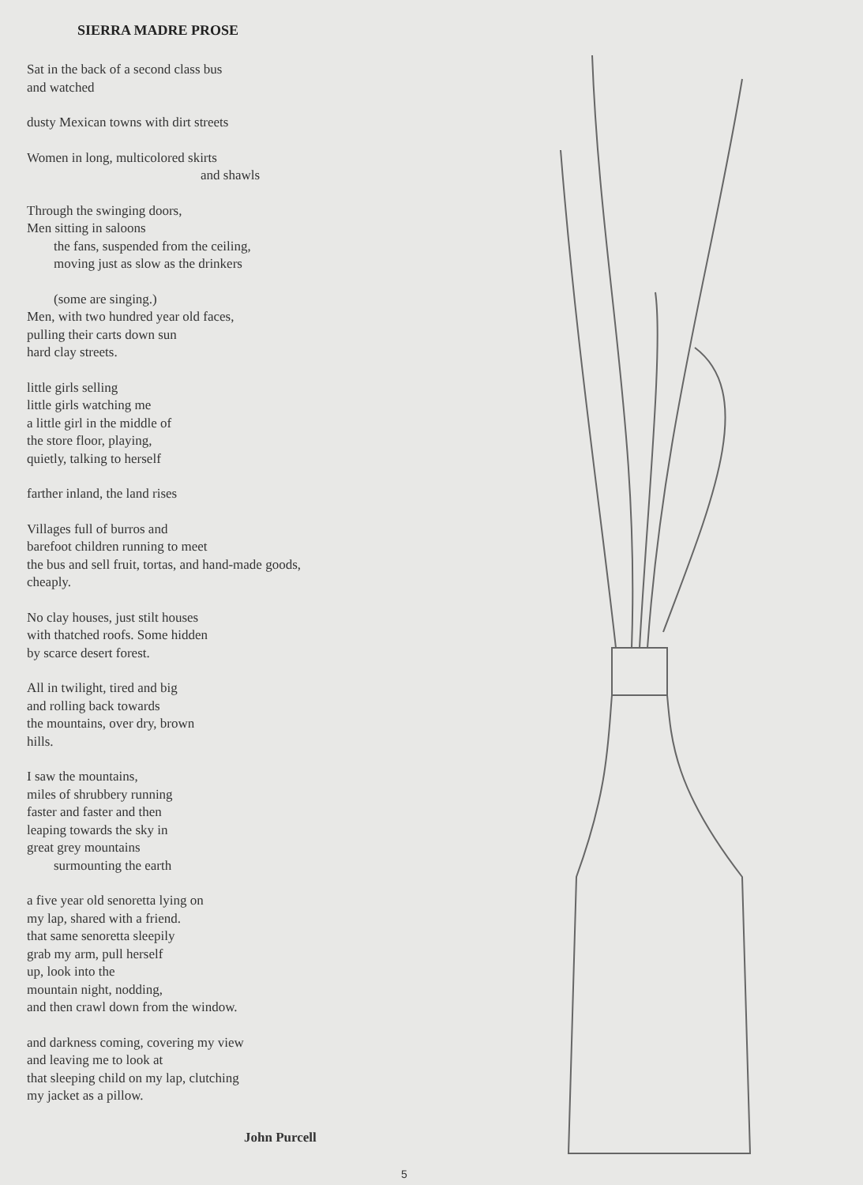SIERRA MADRE PROSE
Sat in the back of a second class bus
and watched
dusty Mexican towns with dirt streets
Women in long, multicolored skirts
and shawls
Through the swinging doors,
Men sitting in saloons
the fans, suspended from the ceiling,
moving just as slow as the drinkers
(some are singing.)
Men, with two hundred year old faces,
pulling their carts down sun
hard clay streets.
little girls selling
little girls watching me
a little girl in the middle of
the store floor, playing,
quietly, talking to herself
farther inland, the land rises
Villages full of burros and
barefoot children running to meet
the bus and sell fruit, tortas, and hand-made goods,
cheaply.
No clay houses, just stilt houses
with thatched roofs. Some hidden
by scarce desert forest.
All in twilight, tired and big
and rolling back towards
the mountains, over dry, brown
hills.
I saw the mountains,
miles of shrubbery running
faster and faster and then
leaping towards the sky in
great grey mountains
surmounting the earth
a five year old senoretta lying on
my lap, shared with a friend.
that same senoretta sleepily
grab my arm, pull herself
up, look into the
mountain night, nodding,
and then crawl down from the window.
and darkness coming, covering my view
and leaving me to look at
that sleeping child on my lap, clutching
my jacket as a pillow.
John Purcell
5